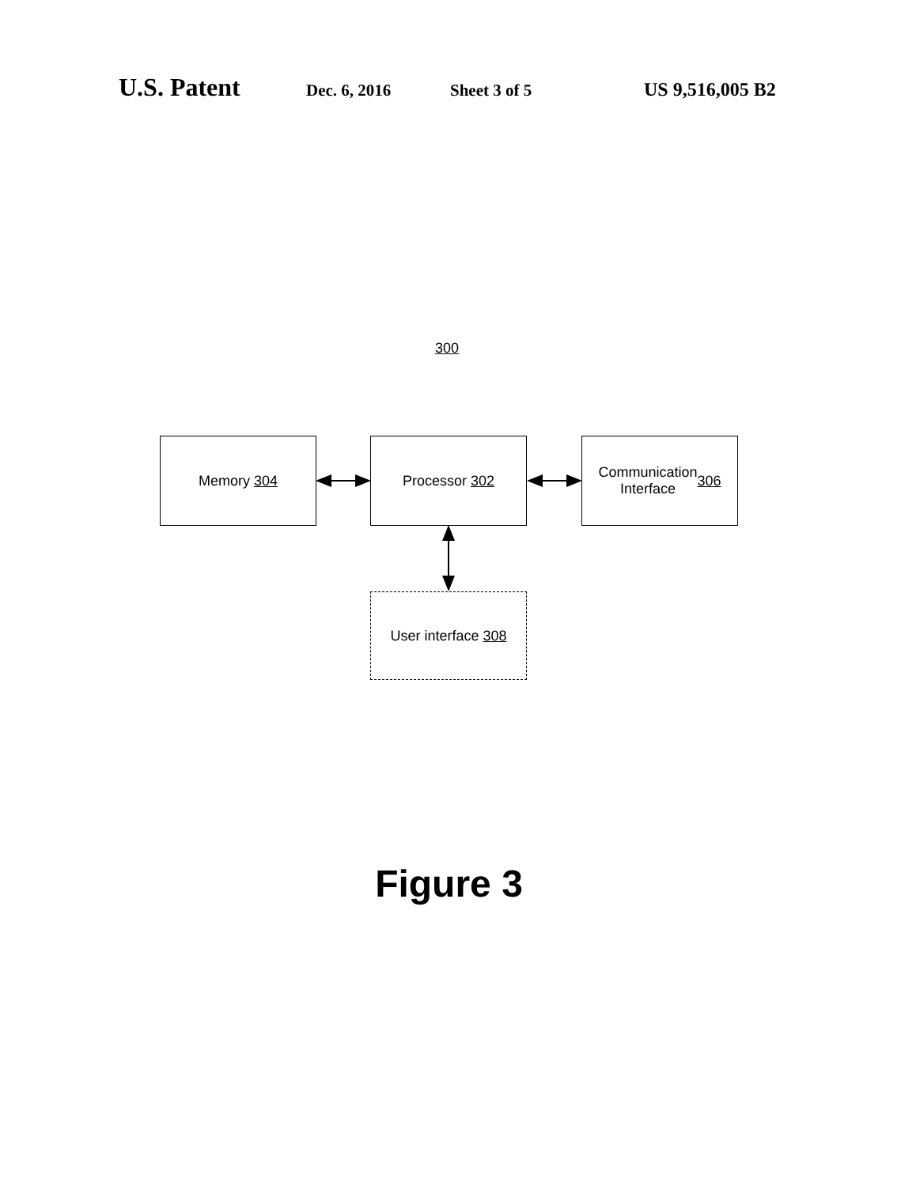U.S. Patent Dec. 6, 2016 Sheet 3 of 5 US 9,516,005 B2
300
Memory 304 Processor 302
Communication
Interface 306
User interface 308
Figure 3